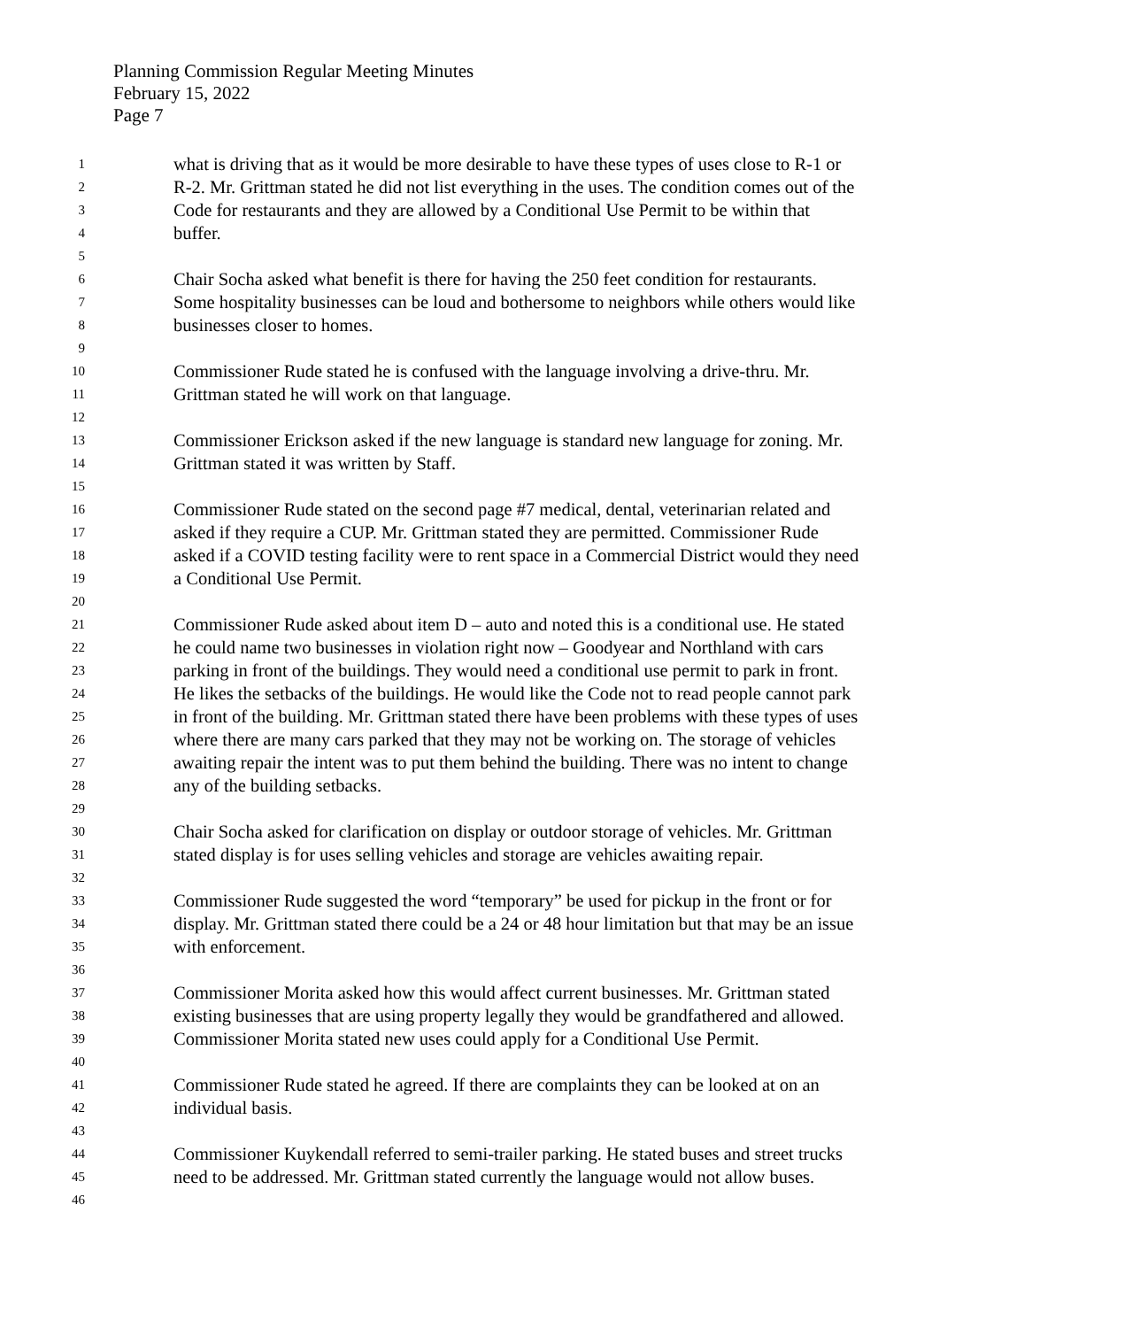Planning Commission Regular Meeting Minutes
February 15, 2022
Page 7
1 what is driving that as it would be more desirable to have these types of uses close to R-1 or
2 R-2. Mr. Grittman stated he did not list everything in the uses. The condition comes out of the
3 Code for restaurants and they are allowed by a Conditional Use Permit to be within that
4 buffer.
5
6 Chair Socha asked what benefit is there for having the 250 feet condition for restaurants.
7 Some hospitality businesses can be loud and bothersome to neighbors while others would like
8 businesses closer to homes.
9
10 Commissioner Rude stated he is confused with the language involving a drive-thru. Mr.
11 Grittman stated he will work on that language.
12
13 Commissioner Erickson asked if the new language is standard new language for zoning. Mr.
14 Grittman stated it was written by Staff.
15
16 Commissioner Rude stated on the second page #7 medical, dental, veterinarian related and
17 asked if they require a CUP. Mr. Grittman stated they are permitted. Commissioner Rude
18 asked if a COVID testing facility were to rent space in a Commercial District would they need
19 a Conditional Use Permit.
20
21 Commissioner Rude asked about item D – auto and noted this is a conditional use. He stated
22 he could name two businesses in violation right now – Goodyear and Northland with cars
23 parking in front of the buildings. They would need a conditional use permit to park in front.
24 He likes the setbacks of the buildings. He would like the Code not to read people cannot park
25 in front of the building. Mr. Grittman stated there have been problems with these types of uses
26 where there are many cars parked that they may not be working on. The storage of vehicles
27 awaiting repair the intent was to put them behind the building. There was no intent to change
28 any of the building setbacks.
29
30 Chair Socha asked for clarification on display or outdoor storage of vehicles. Mr. Grittman
31 stated display is for uses selling vehicles and storage are vehicles awaiting repair.
32
33 Commissioner Rude suggested the word “temporary” be used for pickup in the front or for
34 display. Mr. Grittman stated there could be a 24 or 48 hour limitation but that may be an issue
35 with enforcement.
36
37 Commissioner Morita asked how this would affect current businesses. Mr. Grittman stated
38 existing businesses that are using property legally they would be grandfathered and allowed.
39 Commissioner Morita stated new uses could apply for a Conditional Use Permit.
40
41 Commissioner Rude stated he agreed. If there are complaints they can be looked at on an
42 individual basis.
43
44 Commissioner Kuykendall referred to semi-trailer parking. He stated buses and street trucks
45 need to be addressed. Mr. Grittman stated currently the language would not allow buses.
46